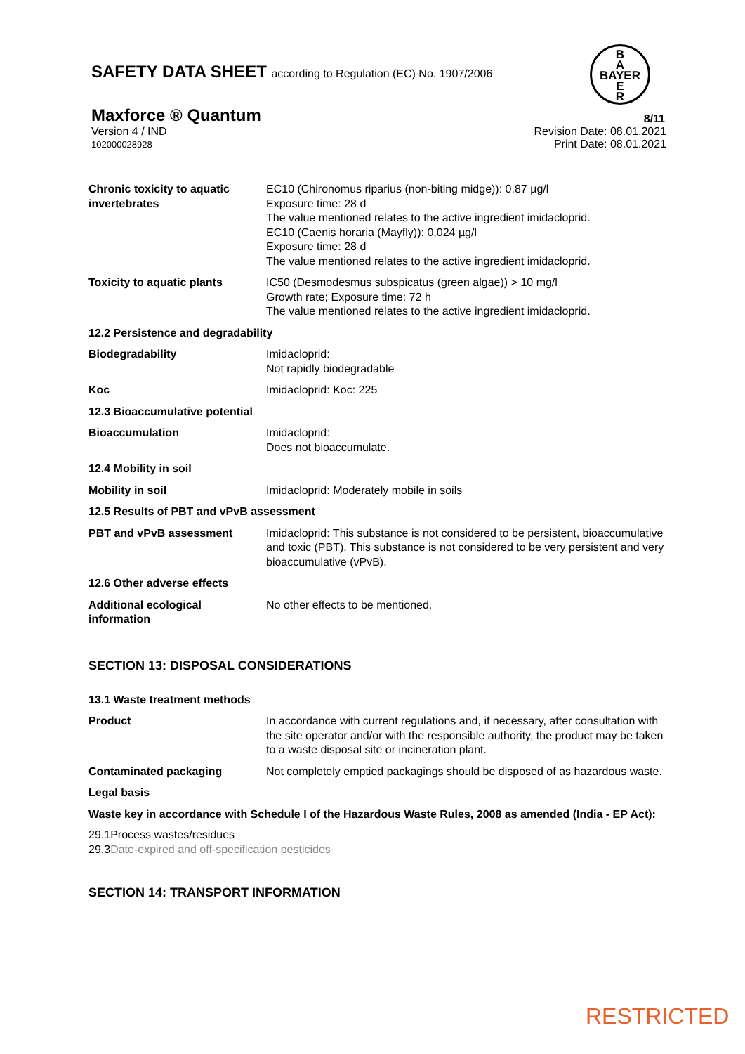SAFETY DATA SHEET according to Regulation (EC) No. 1907/2006
B
A
BAYER
E
R
Maxforce ® Quantum
8/11
Version 4 / IND
102000028928
Revision Date: 08.01.2021
Print Date: 08.01.2021
| Chronic toxicity to aquatic invertebrates | EC10 (Chironomus riparius (non-biting midge)): 0.87 µg/l Exposure time: 28 d The value mentioned relates to the active ingredient imidacloprid. EC10 (Caenis horaria (Mayfly)): 0,024 µg/l Exposure time: 28 d The value mentioned relates to the active ingredient imidacloprid. |
| Toxicity to aquatic plants | IC50 (Desmodesmus subspicatus (green algae)) > 10 mg/l Growth rate; Exposure time: 72 h The value mentioned relates to the active ingredient imidacloprid. |
| 12.2 Persistence and degradability | |
| Biodegradability | Imidacloprid: Not rapidly biodegradable |
| Koc | Imidacloprid: Koc: 225 |
| 12.3 Bioaccumulative potential | |
| Bioaccumulation | Imidacloprid: Does not bioaccumulate. |
| 12.4 Mobility in soil | |
| Mobility in soil | Imidacloprid: Moderately mobile in soils |
| 12.5 Results of PBT and vPvB assessment | |
| PBT and vPvB assessment | Imidacloprid: This substance is not considered to be persistent, bioaccumulative and toxic (PBT). This substance is not considered to be very persistent and very bioaccumulative (vPvB). |
| 12.6 Other adverse effects | |
| Additional ecological information | No other effects to be mentioned. |
SECTION 13: DISPOSAL CONSIDERATIONS
| 13.1 Waste treatment methods | |
| Product | In accordance with current regulations and, if necessary, after consultation with the site operator and/or with the responsible authority, the product may be taken to a waste disposal site or incineration plant. |
| Contaminated packaging | Not completely emptied packagings should be disposed of as hazardous waste. |
| Legal basis | |
| Waste key in accordance with Schedule I of the Hazardous Waste Rules, 2008 as amended (India - EP Act): | |
29.1Process wastes/residues
29.3Date-expired and off-specification pesticides
SECTION 14: TRANSPORT INFORMATION
RESTRICTED